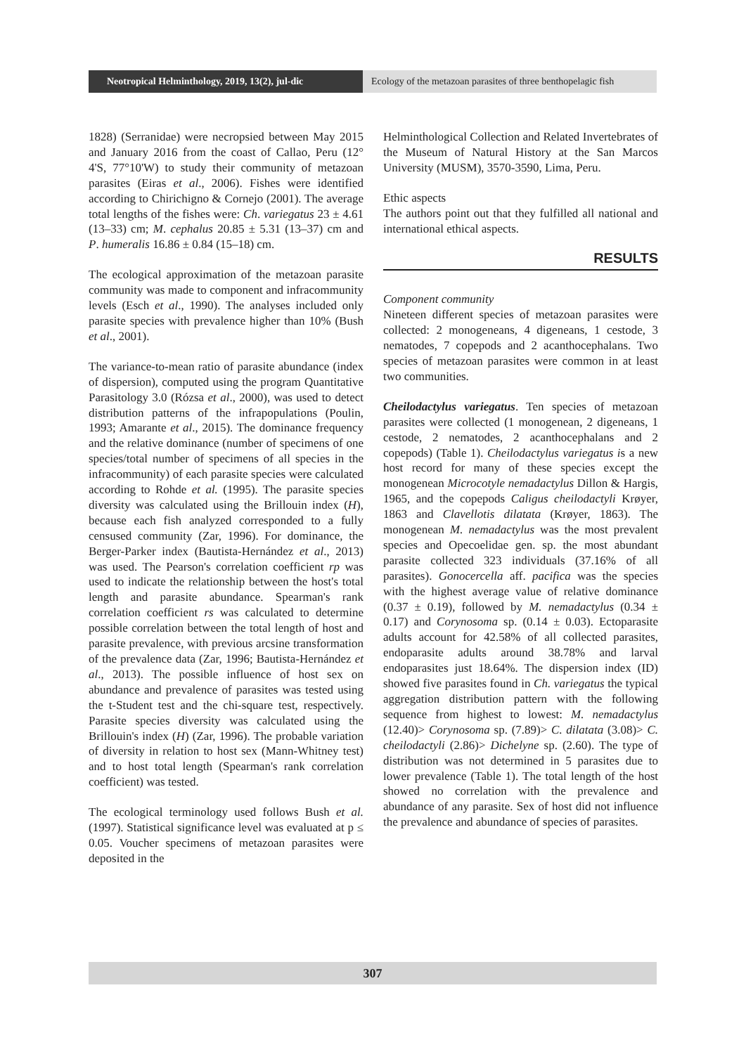Neotropical Helminthology, 2019, 13(2), jul-dic
Ecology of the metazoan parasites of three benthopelagic fish
1828) (Serranidae) were necropsied between May 2015 and January 2016 from the coast of Callao, Peru (12° 4'S, 77°10'W) to study their community of metazoan parasites (Eiras et al., 2006). Fishes were identified according to Chirichigno & Cornejo (2001). The average total lengths of the fishes were: Ch. variegatus 23 ± 4.61 (13–33) cm; M. cephalus 20.85 ± 5.31 (13–37) cm and P. humeralis 16.86 ± 0.84 (15–18) cm.
The ecological approximation of the metazoan parasite community was made to component and infracommunity levels (Esch et al., 1990). The analyses included only parasite species with prevalence higher than 10% (Bush et al., 2001).
The variance-to-mean ratio of parasite abundance (index of dispersion), computed using the program Quantitative Parasitology 3.0 (Rózsa et al., 2000), was used to detect distribution patterns of the infrapopulations (Poulin, 1993; Amarante et al., 2015). The dominance frequency and the relative dominance (number of specimens of one species/total number of specimens of all species in the infracommunity) of each parasite species were calculated according to Rohde et al. (1995). The parasite species diversity was calculated using the Brillouin index (H), because each fish analyzed corresponded to a fully censused community (Zar, 1996). For dominance, the Berger-Parker index (Bautista-Hernández et al., 2013) was used. The Pearson's correlation coefficient rp was used to indicate the relationship between the host's total length and parasite abundance. Spearman's rank correlation coefficient rs was calculated to determine possible correlation between the total length of host and parasite prevalence, with previous arcsine transformation of the prevalence data (Zar, 1996; Bautista-Hernández et al., 2013). The possible influence of host sex on abundance and prevalence of parasites was tested using the t-Student test and the chi-square test, respectively. Parasite species diversity was calculated using the Brillouin's index (H) (Zar, 1996). The probable variation of diversity in relation to host sex (Mann-Whitney test) and to host total length (Spearman's rank correlation coefficient) was tested.
The ecological terminology used follows Bush et al. (1997). Statistical significance level was evaluated at p ≤ 0.05. Voucher specimens of metazoan parasites were deposited in the
Helminthological Collection and Related Invertebrates of the Museum of Natural History at the San Marcos University (MUSM), 3570-3590, Lima, Peru.
Ethic aspects
The authors point out that they fulfilled all national and international ethical aspects.
RESULTS
Component community
Nineteen different species of metazoan parasites were collected: 2 monogeneans, 4 digeneans, 1 cestode, 3 nematodes, 7 copepods and 2 acanthocephalans. Two species of metazoan parasites were common in at least two communities.
Cheilodactylus variegatus. Ten species of metazoan parasites were collected (1 monogenean, 2 digeneans, 1 cestode, 2 nematodes, 2 acanthocephalans and 2 copepods) (Table 1). Cheilodactylus variegatus is a new host record for many of these species except the monogenean Microcotyle nemadactylus Dillon & Hargis, 1965, and the copepods Caligus cheilodactyli Krøyer, 1863 and Clavellotis dilatata (Krøyer, 1863). The monogenean M. nemadactylus was the most prevalent species and Opecoelidae gen. sp. the most abundant parasite collected 323 individuals (37.16% of all parasites). Gonocercella aff. pacifica was the species with the highest average value of relative dominance (0.37 ± 0.19), followed by M. nemadactylus (0.34 ± 0.17) and Corynosoma sp. (0.14 ± 0.03). Ectoparasite adults account for 42.58% of all collected parasites, endoparasite adults around 38.78% and larval endoparasites just 18.64%. The dispersion index (ID) showed five parasites found in Ch. variegatus the typical aggregation distribution pattern with the following sequence from highest to lowest: M. nemadactylus (12.40)> Corynosoma sp. (7.89)> C. dilatata (3.08)> C. cheilodactyli (2.86)> Dichelyne sp. (2.60). The type of distribution was not determined in 5 parasites due to lower prevalence (Table 1). The total length of the host showed no correlation with the prevalence and abundance of any parasite. Sex of host did not influence the prevalence and abundance of species of parasites.
307